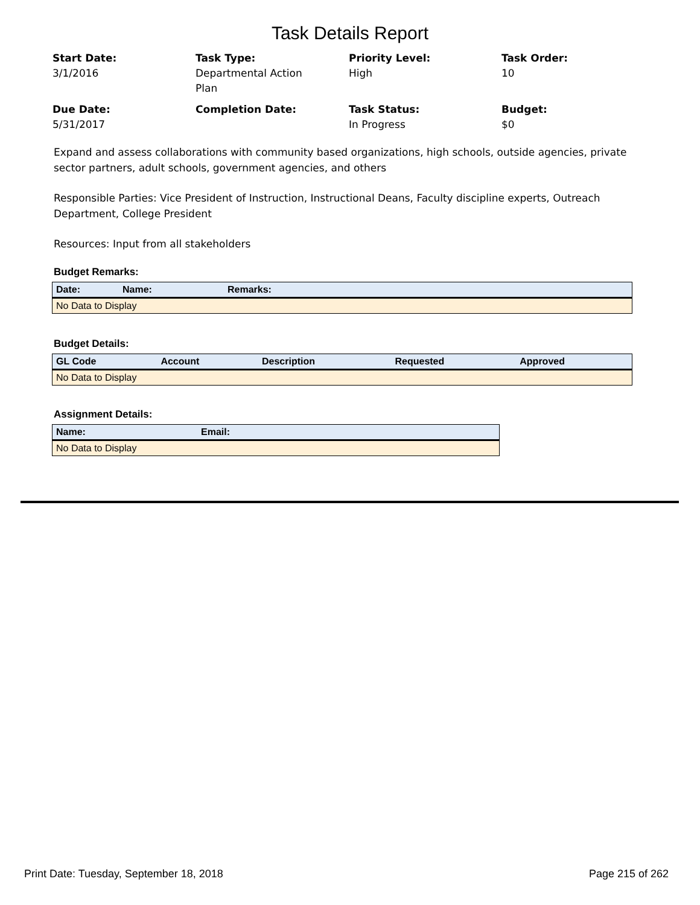Task Details Report
Start Date:
3/1/2016
Task Type:
Departmental Action
Plan
Priority Level:
High
Task Order:
10
Due Date:
5/31/2017
Completion Date:
Task Status:
In Progress
Budget:
$0
Expand and assess collaborations with community based organizations, high schools, outside agencies, private sector partners, adult schools, government agencies, and others
Responsible Parties: Vice President of Instruction, Instructional Deans, Faculty discipline experts, Outreach Department, College President
Resources: Input from all stakeholders
Budget Remarks:
| Date: | Name: | Remarks: |
| --- | --- | --- |
| No Data to Display | | |
Budget Details:
| GL Code | Account | Description | Requested | Approved |
| --- | --- | --- | --- | --- |
| No Data to Display | | | | |
Assignment Details:
| Name: | Email: |
| --- | --- |
| No Data to Display | |
Print Date: Tuesday, September 18, 2018 Page 215 of 262